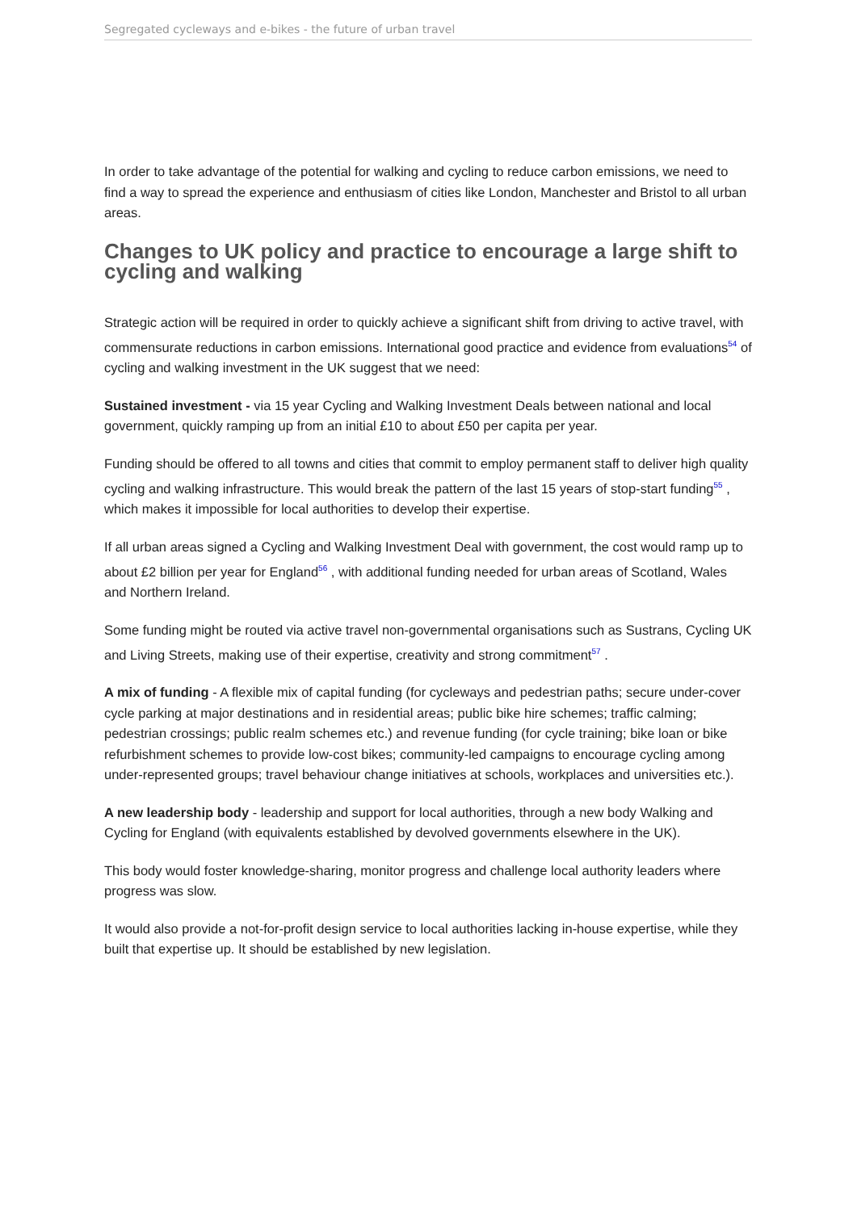Segregated cycleways and e-bikes - the future of urban travel
In order to take advantage of the potential for walking and cycling to reduce carbon emissions, we need to find a way to spread the experience and enthusiasm of cities like London, Manchester and Bristol to all urban areas.
Changes to UK policy and practice to encourage a large shift to cycling and walking
Strategic action will be required in order to quickly achieve a significant shift from driving to active travel, with commensurate reductions in carbon emissions. International good practice and evidence from evaluations<sup>54</sup> of cycling and walking investment in the UK suggest that we need:
Sustained investment - via 15 year Cycling and Walking Investment Deals between national and local government, quickly ramping up from an initial £10 to about £50 per capita per year.
Funding should be offered to all towns and cities that commit to employ permanent staff to deliver high quality cycling and walking infrastructure. This would break the pattern of the last 15 years of stop-start funding<sup>55</sup> , which makes it impossible for local authorities to develop their expertise.
If all urban areas signed a Cycling and Walking Investment Deal with government, the cost would ramp up to about £2 billion per year for England<sup>56</sup> , with additional funding needed for urban areas of Scotland, Wales and Northern Ireland.
Some funding might be routed via active travel non-governmental organisations such as Sustrans, Cycling UK and Living Streets, making use of their expertise, creativity and strong commitment<sup>57</sup> .
A mix of funding - A flexible mix of capital funding (for cycleways and pedestrian paths; secure under-cover cycle parking at major destinations and in residential areas; public bike hire schemes; traffic calming; pedestrian crossings; public realm schemes etc.) and revenue funding (for cycle training; bike loan or bike refurbishment schemes to provide low-cost bikes; community-led campaigns to encourage cycling among under-represented groups; travel behaviour change initiatives at schools, workplaces and universities etc.).
A new leadership body - leadership and support for local authorities, through a new body Walking and Cycling for England (with equivalents established by devolved governments elsewhere in the UK).
This body would foster knowledge-sharing, monitor progress and challenge local authority leaders where progress was slow.
It would also provide a not-for-profit design service to local authorities lacking in-house expertise, while they built that expertise up. It should be established by new legislation.